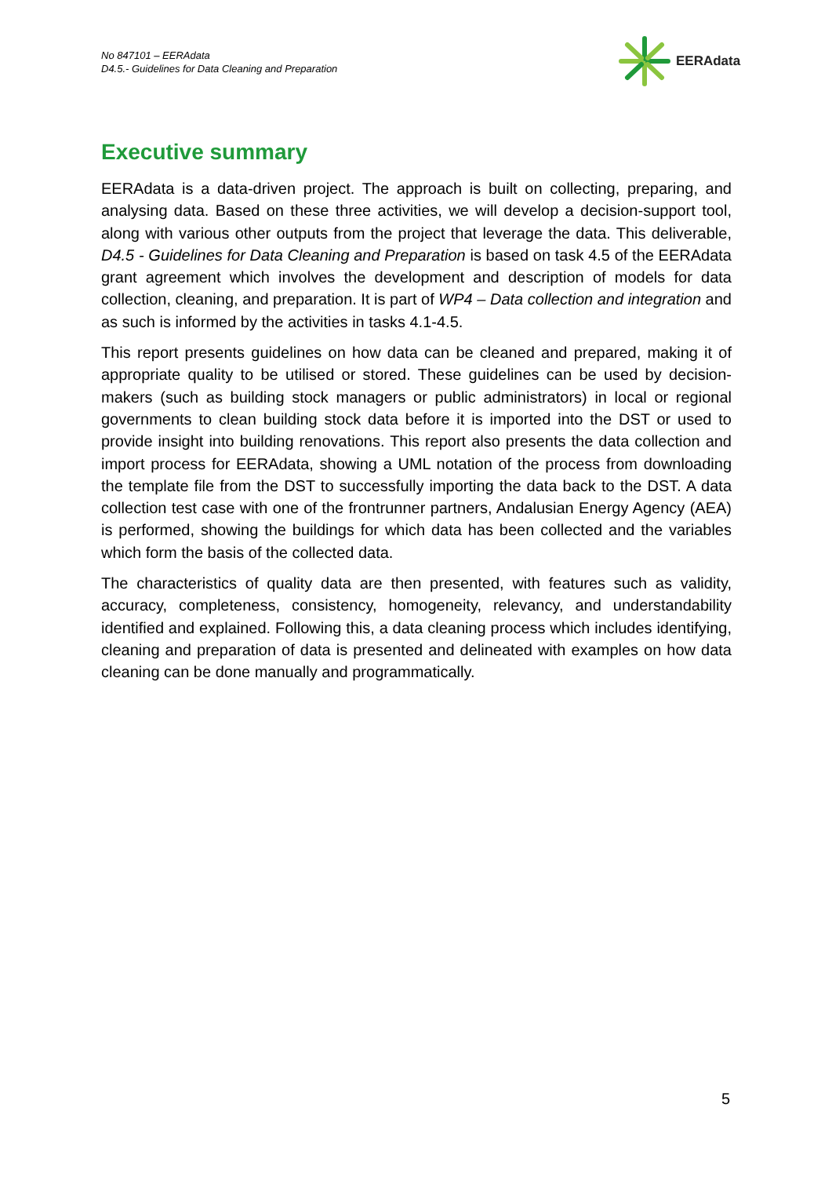No 847101 – EERAdata
D4.5.- Guidelines for Data Cleaning and Preparation
EERAdata
Executive summary
EERAdata is a data-driven project. The approach is built on collecting, preparing, and analysing data. Based on these three activities, we will develop a decision-support tool, along with various other outputs from the project that leverage the data. This deliverable, D4.5 - Guidelines for Data Cleaning and Preparation is based on task 4.5 of the EERAdata grant agreement which involves the development and description of models for data collection, cleaning, and preparation. It is part of WP4 – Data collection and integration and as such is informed by the activities in tasks 4.1-4.5.
This report presents guidelines on how data can be cleaned and prepared, making it of appropriate quality to be utilised or stored. These guidelines can be used by decision-makers (such as building stock managers or public administrators) in local or regional governments to clean building stock data before it is imported into the DST or used to provide insight into building renovations. This report also presents the data collection and import process for EERAdata, showing a UML notation of the process from downloading the template file from the DST to successfully importing the data back to the DST. A data collection test case with one of the frontrunner partners, Andalusian Energy Agency (AEA) is performed, showing the buildings for which data has been collected and the variables which form the basis of the collected data.
The characteristics of quality data are then presented, with features such as validity, accuracy, completeness, consistency, homogeneity, relevancy, and understandability identified and explained. Following this, a data cleaning process which includes identifying, cleaning and preparation of data is presented and delineated with examples on how data cleaning can be done manually and programmatically.
5